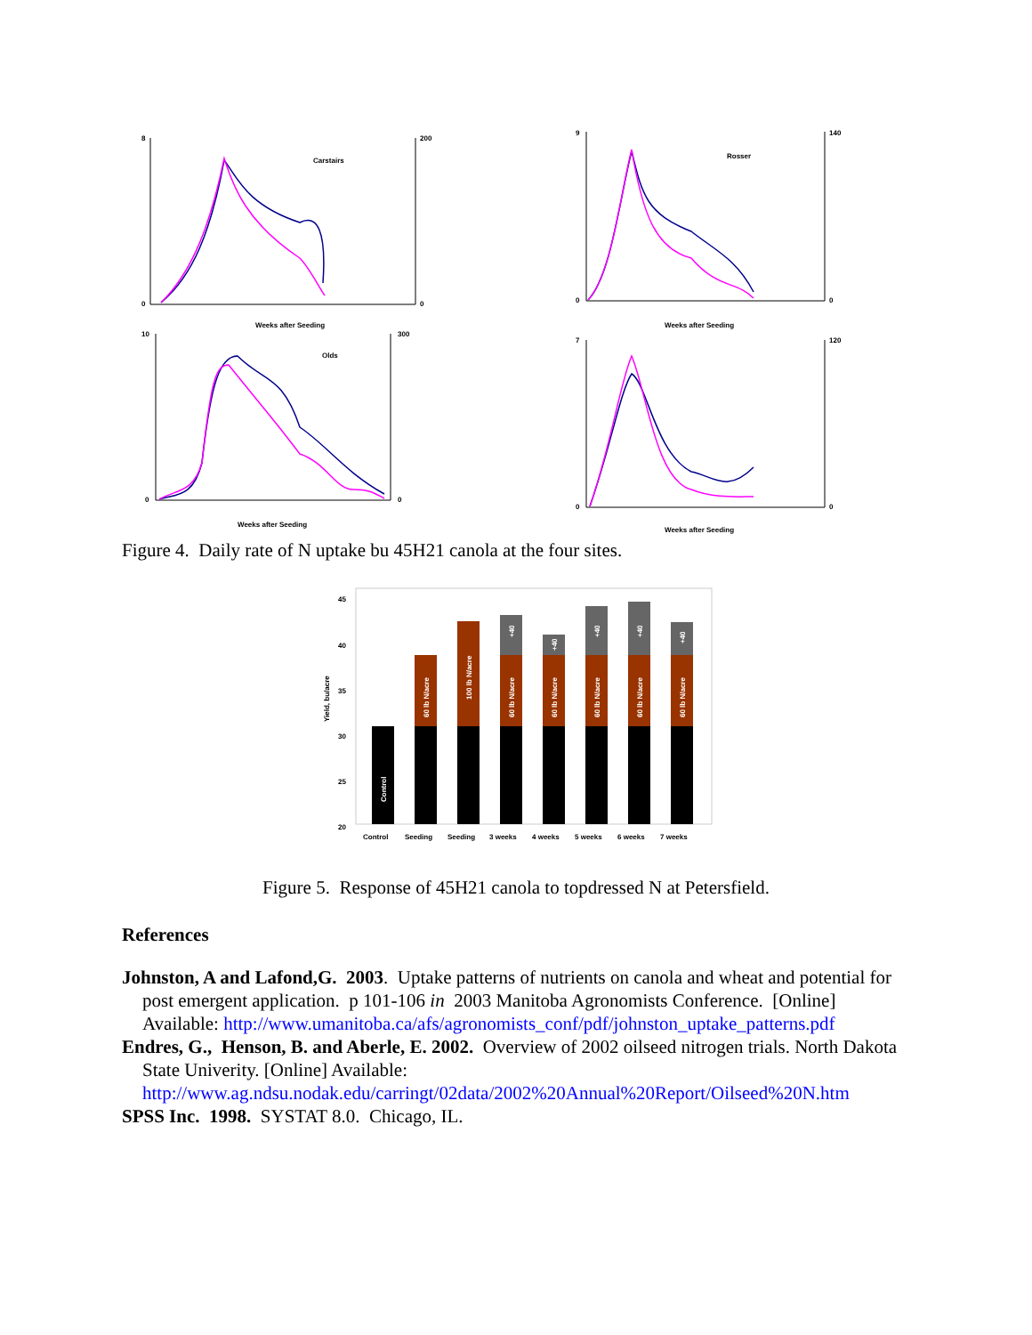Carstairs
Weeks after Seeding
8
0
200
0
Rosser
Weeks after Seeding
9
0
140
0
Olds
Weeks after Seeding
10
0
300
0
Weeks after Seeding
7
0
120
0
Figure 4. Daily rate of N uptake bu 45H21 canola at the four sites.
Yield, bu/acre
45
40
35
30
25
20
Control
60 lb N/acre
100 lb N/acre
60 lb N/acre
+40
60 lb N/acre
+40
60 lb N/acre
+40
60 lb N/acre
+40
60 lb N/acre
+40
Control
Seeding
Seeding
3 weeks
4 weeks
5 weeks
6 weeks
7 weeks
Figure 5. Response of 45H21 canola to topdressed N at Petersfield.
References
Johnston, A and Lafond,G. 2003. Uptake patterns of nutrients on canola and wheat and potential for post emergent application. p 101-106 in 2003 Manitoba Agronomists Conference. [Online] Available: http://www.umanitoba.ca/afs/agronomists_conf/pdf/johnston_uptake_patterns.pdf
Endres, G., Henson, B. and Aberle, E. 2002. Overview of 2002 oilseed nitrogen trials. North Dakota State Univerity. [Online] Available: http://www.ag.ndsu.nodak.edu/carringt/02data/2002%20Annual%20Report/Oilseed%20N.htm
SPSS Inc. 1998. SYSTAT 8.0. Chicago, IL.